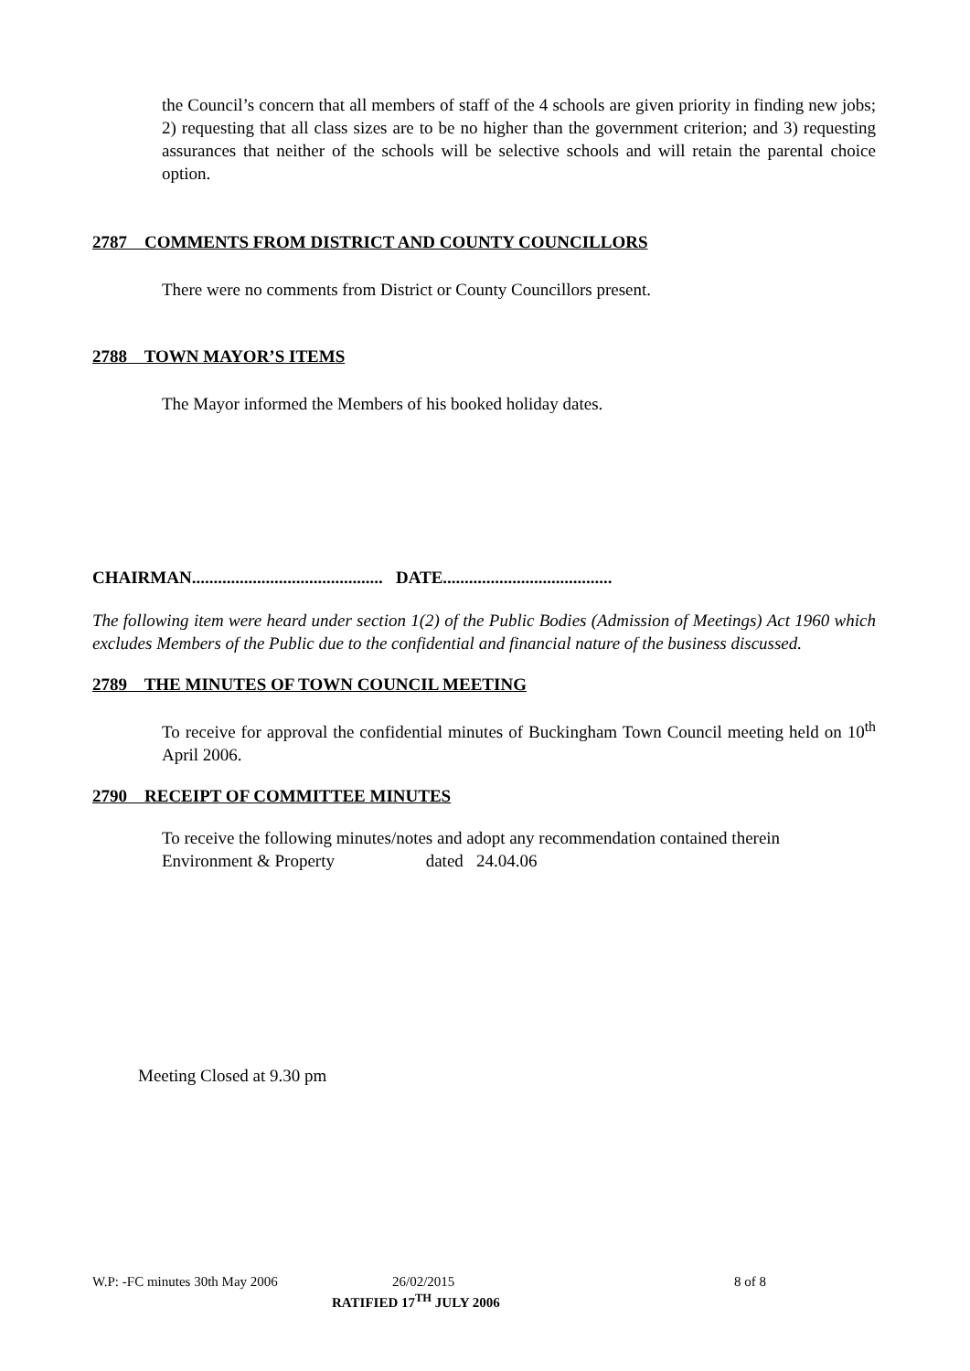the Council’s concern that all members of staff of the 4 schools are given priority in finding new jobs; 2) requesting that all class sizes are to be no higher than the government criterion; and 3) requesting assurances that neither of the schools will be selective schools and will retain the parental choice option.
2787 COMMENTS FROM DISTRICT AND COUNTY COUNCILLORS
There were no comments from District or County Councillors present.
2788 TOWN MAYOR’S ITEMS
The Mayor informed the Members of his booked holiday dates.
CHAIRMAN............................................ DATE.......................................
The following item were heard under section 1(2) of the Public Bodies (Admission of Meetings) Act 1960 which excludes Members of the Public due to the confidential and financial nature of the business discussed.
2789 THE MINUTES OF TOWN COUNCIL MEETING
To receive for approval the confidential minutes of Buckingham Town Council meeting held on 10<sup>th</sup> April 2006.
2790 RECEIPT OF COMMITTEE MINUTES
To receive the following minutes/notes and adopt any recommendation contained therein
Environment & Property dated 24.04.06
Meeting Closed at 9.30 pm
W.P: -FC minutes 30th May 2006 26/02/2015 8 of 8
RATIFIED 17<sup>TH</sup> JULY 2006